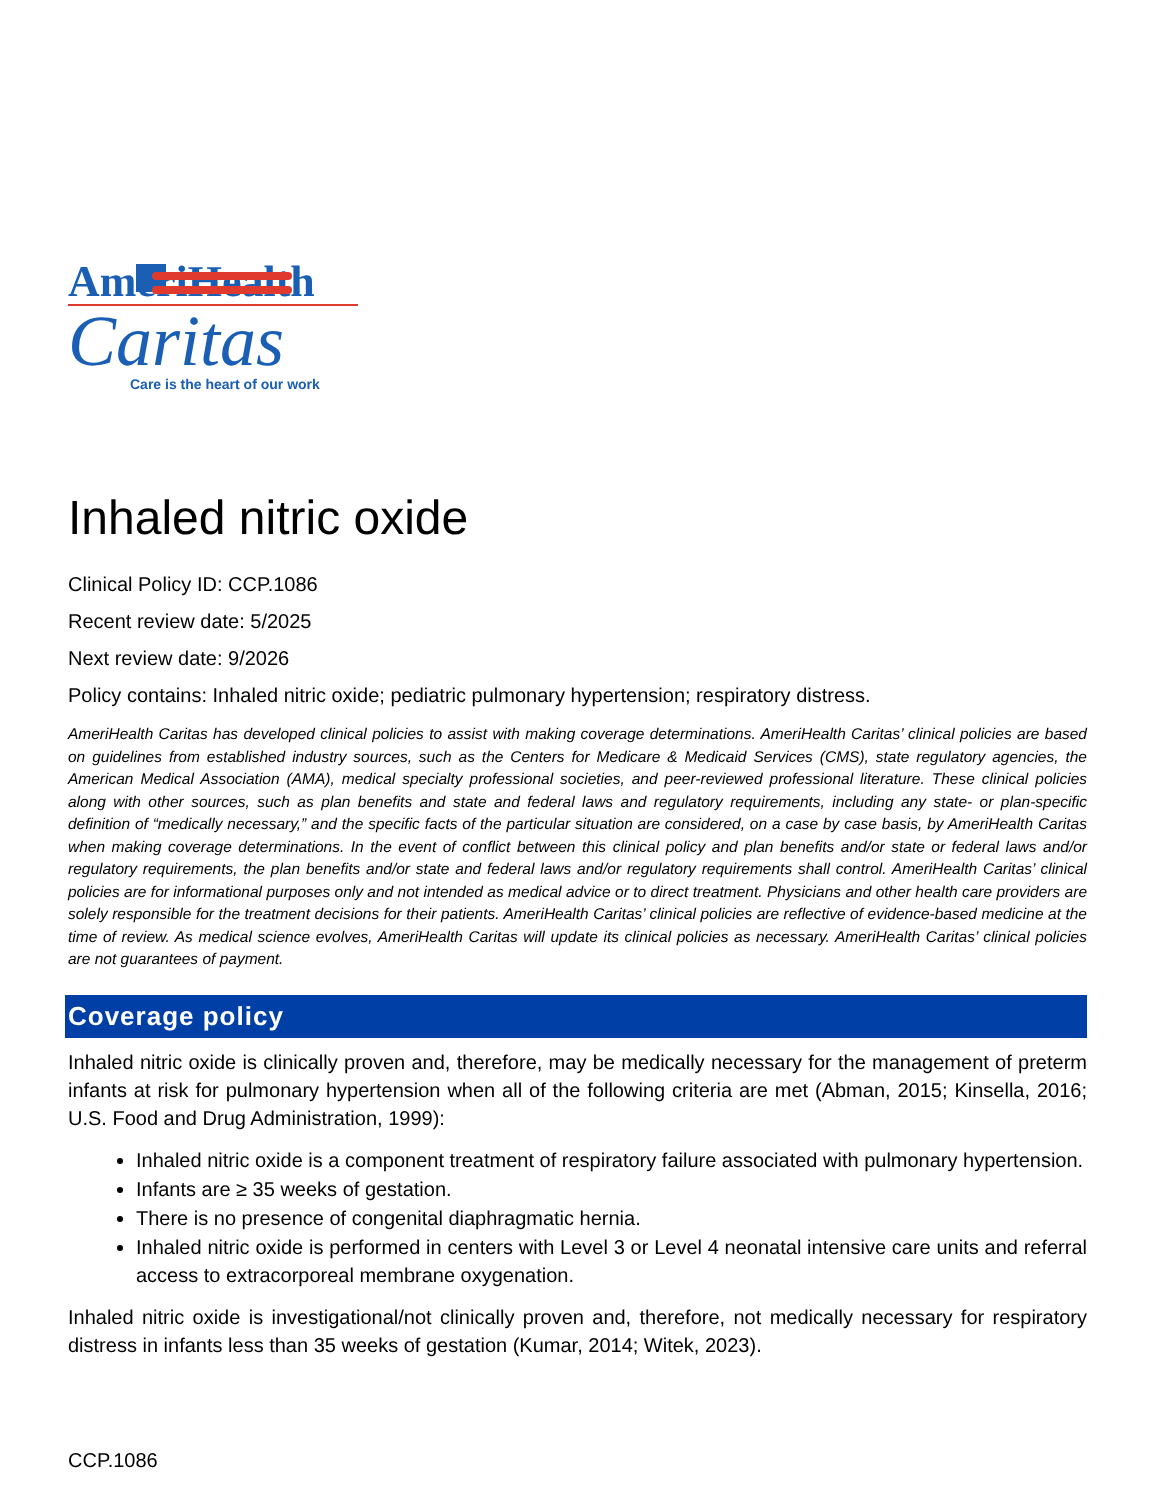AmeriHealth
Caritas
Care is the heart of our work
Inhaled nitric oxide
Clinical Policy ID: CCP.1086
Recent review date: 5/2025
Next review date: 9/2026
Policy contains: Inhaled nitric oxide; pediatric pulmonary hypertension; respiratory distress.
AmeriHealth Caritas has developed clinical policies to assist with making coverage determinations. AmeriHealth Caritas’ clinical policies are based on guidelines from established industry sources, such as the Centers for Medicare & Medicaid Services (CMS), state regulatory agencies, the American Medical Association (AMA), medical specialty professional societies, and peer-reviewed professional literature. These clinical policies along with other sources, such as plan benefits and state and federal laws and regulatory requirements, including any state- or plan-specific definition of “medically necessary,” and the specific facts of the particular situation are considered, on a case by case basis, by AmeriHealth Caritas when making coverage determinations. In the event of conflict between this clinical policy and plan benefits and/or state or federal laws and/or regulatory requirements, the plan benefits and/or state and federal laws and/or regulatory requirements shall control. AmeriHealth Caritas’ clinical policies are for informational purposes only and not intended as medical advice or to direct treatment. Physicians and other health care providers are solely responsible for the treatment decisions for their patients. AmeriHealth Caritas’ clinical policies are reflective of evidence-based medicine at the time of review. As medical science evolves, AmeriHealth Caritas will update its clinical policies as necessary. AmeriHealth Caritas’ clinical policies are not guarantees of payment.
Coverage policy
Inhaled nitric oxide is clinically proven and, therefore, may be medically necessary for the management of preterm infants at risk for pulmonary hypertension when all of the following criteria are met (Abman, 2015; Kinsella, 2016; U.S. Food and Drug Administration, 1999):
Inhaled nitric oxide is a component treatment of respiratory failure associated with pulmonary hypertension.
Infants are ≥ 35 weeks of gestation.
There is no presence of congenital diaphragmatic hernia.
Inhaled nitric oxide is performed in centers with Level 3 or Level 4 neonatal intensive care units and referral access to extracorporeal membrane oxygenation.
Inhaled nitric oxide is investigational/not clinically proven and, therefore, not medically necessary for respiratory distress in infants less than 35 weeks of gestation (Kumar, 2014; Witek, 2023).
CCP.1086